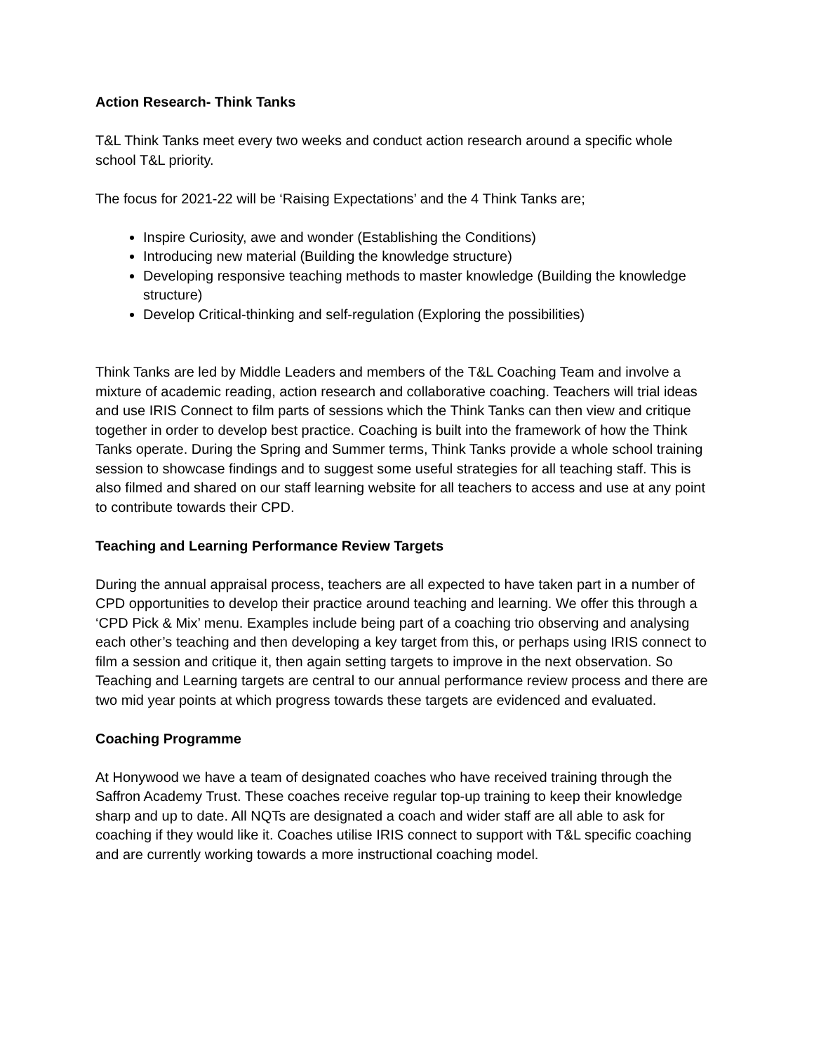Action Research- Think Tanks
T&L Think Tanks meet every two weeks and conduct action research around a specific whole school T&L priority.
The focus for 2021-22 will be ‘Raising Expectations’ and the 4 Think Tanks are;
Inspire Curiosity, awe and wonder (Establishing the Conditions)
Introducing new material (Building the knowledge structure)
Developing responsive teaching methods to master knowledge (Building the knowledge structure)
Develop Critical-thinking and self-regulation (Exploring the possibilities)
Think Tanks are led by Middle Leaders and members of the T&L Coaching Team and involve a mixture of academic reading, action research and collaborative coaching. Teachers will trial ideas and use IRIS Connect to film parts of sessions which the Think Tanks can then view and critique together in order to develop best practice. Coaching is built into the framework of how the Think Tanks operate. During the Spring and Summer terms, Think Tanks provide a whole school training session to showcase findings and to suggest some useful strategies for all teaching staff. This is also filmed and shared on our staff learning website for all teachers to access and use at any point to contribute towards their CPD.
Teaching and Learning Performance Review Targets
During the annual appraisal process, teachers are all expected to have taken part in a number of CPD opportunities to develop their practice around teaching and learning. We offer this through a ‘CPD Pick & Mix’ menu. Examples include being part of a coaching trio observing and analysing each other’s teaching and then developing a key target from this, or perhaps using IRIS connect to film a session and critique it, then again setting targets to improve in the next observation. So Teaching and Learning targets are central to our annual performance review process and there are two mid year points at which progress towards these targets are evidenced and evaluated.
Coaching Programme
At Honywood we have a team of designated coaches who have received training through the Saffron Academy Trust. These coaches receive regular top-up training to keep their knowledge sharp and up to date. All NQTs are designated a coach and wider staff are all able to ask for coaching if they would like it. Coaches utilise IRIS connect to support with T&L specific coaching and are currently working towards a more instructional coaching model.